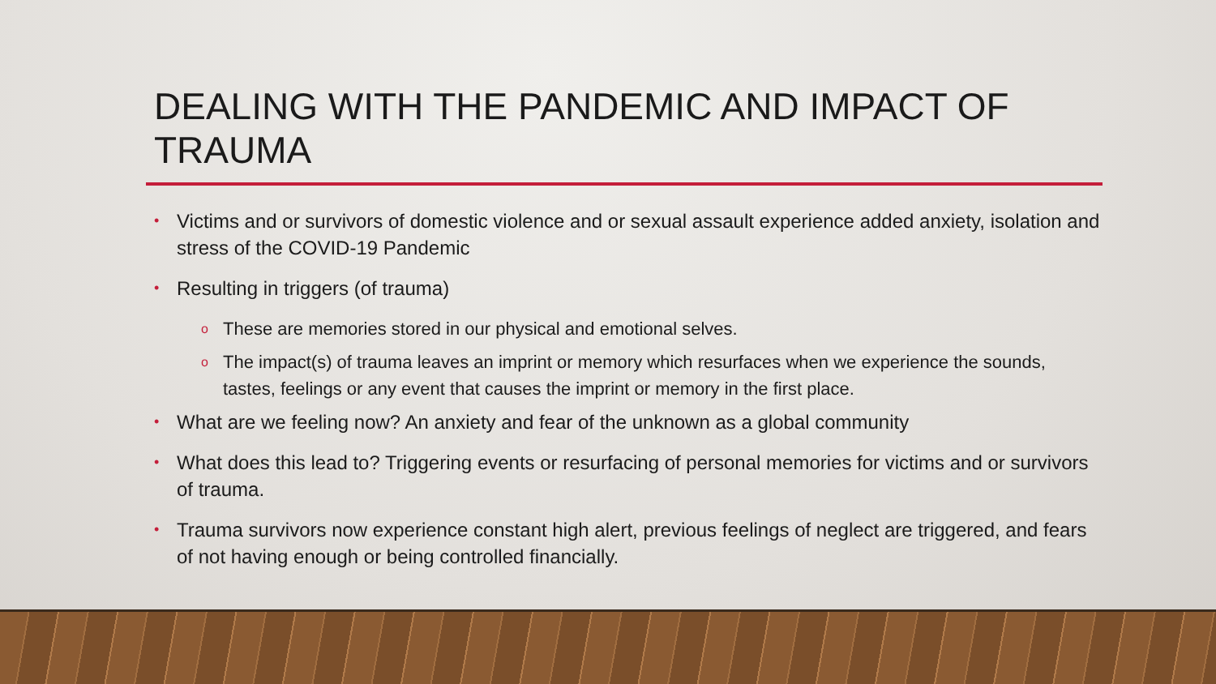DEALING WITH THE PANDEMIC AND IMPACT OF TRAUMA
• Victims and or survivors of domestic violence and or sexual assault experience added anxiety, isolation and stress of the COVID-19 Pandemic
• Resulting in triggers (of trauma)
o These are memories stored in our physical and emotional selves.
o The impact(s) of trauma leaves an imprint or memory which resurfaces when we experience the sounds, tastes, feelings or any event that causes the imprint or memory in the first place.
• What are we feeling now? An anxiety and fear of the unknown as a global community
• What does this lead to? Triggering events or resurfacing of personal memories for victims and or survivors of trauma.
• Trauma survivors now experience constant high alert, previous feelings of neglect are triggered, and fears of not having enough or being controlled financially.